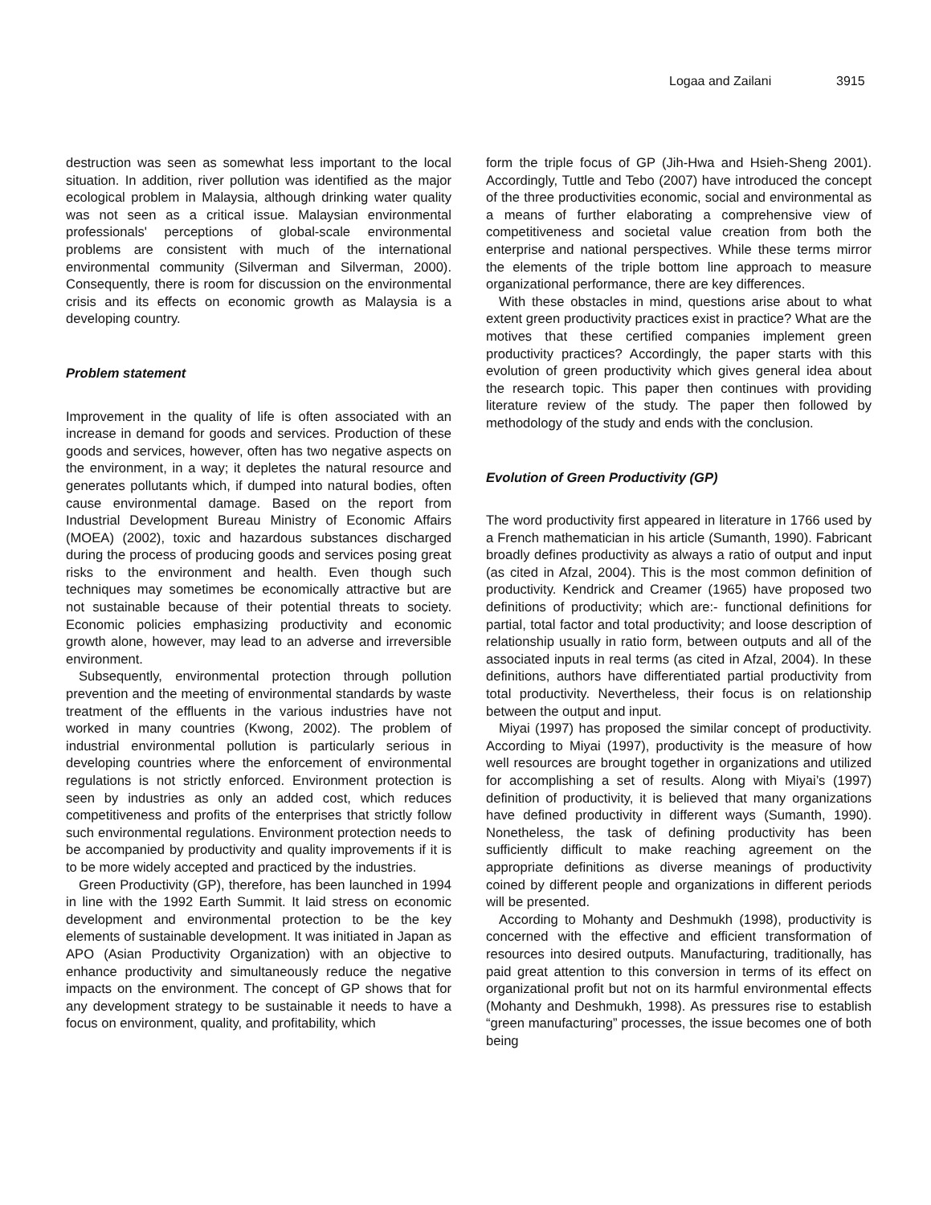Logaa and Zailani 3915
destruction was seen as somewhat less important to the local situation. In addition, river pollution was identified as the major ecological problem in Malaysia, although drinking water quality was not seen as a critical issue. Malaysian environmental professionals' perceptions of global-scale environmental problems are consistent with much of the international environmental community (Silverman and Silverman, 2000). Consequently, there is room for discussion on the environmental crisis and its effects on economic growth as Malaysia is a developing country.
Problem statement
Improvement in the quality of life is often associated with an increase in demand for goods and services. Production of these goods and services, however, often has two negative aspects on the environment, in a way; it depletes the natural resource and generates pollutants which, if dumped into natural bodies, often cause environmental damage. Based on the report from Industrial Development Bureau Ministry of Economic Affairs (MOEA) (2002), toxic and hazardous substances discharged during the process of producing goods and services posing great risks to the environment and health. Even though such techniques may sometimes be economically attractive but are not sustainable because of their potential threats to society. Economic policies emphasizing productivity and economic growth alone, however, may lead to an adverse and irreversible environment.
Subsequently, environmental protection through pollution prevention and the meeting of environmental standards by waste treatment of the effluents in the various industries have not worked in many countries (Kwong, 2002). The problem of industrial environmental pollution is particularly serious in developing countries where the enforcement of environmental regulations is not strictly enforced. Environment protection is seen by industries as only an added cost, which reduces competitiveness and profits of the enterprises that strictly follow such environmental regulations. Environment protection needs to be accompanied by productivity and quality improvements if it is to be more widely accepted and practiced by the industries.
Green Productivity (GP), therefore, has been launched in 1994 in line with the 1992 Earth Summit. It laid stress on economic development and environmental protection to be the key elements of sustainable development. It was initiated in Japan as APO (Asian Productivity Organization) with an objective to enhance productivity and simultaneously reduce the negative impacts on the environment. The concept of GP shows that for any development strategy to be sustainable it needs to have a focus on environment, quality, and profitability, which
form the triple focus of GP (Jih-Hwa and Hsieh-Sheng 2001). Accordingly, Tuttle and Tebo (2007) have introduced the concept of the three productivities economic, social and environmental as a means of further elaborating a comprehensive view of competitiveness and societal value creation from both the enterprise and national perspectives. While these terms mirror the elements of the triple bottom line approach to measure organizational performance, there are key differences.
With these obstacles in mind, questions arise about to what extent green productivity practices exist in practice? What are the motives that these certified companies implement green productivity practices? Accordingly, the paper starts with this evolution of green productivity which gives general idea about the research topic. This paper then continues with providing literature review of the study. The paper then followed by methodology of the study and ends with the conclusion.
Evolution of Green Productivity (GP)
The word productivity first appeared in literature in 1766 used by a French mathematician in his article (Sumanth, 1990). Fabricant broadly defines productivity as always a ratio of output and input (as cited in Afzal, 2004). This is the most common definition of productivity. Kendrick and Creamer (1965) have proposed two definitions of productivity; which are:- functional definitions for partial, total factor and total productivity; and loose description of relationship usually in ratio form, between outputs and all of the associated inputs in real terms (as cited in Afzal, 2004). In these definitions, authors have differentiated partial productivity from total productivity. Nevertheless, their focus is on relationship between the output and input.
Miyai (1997) has proposed the similar concept of productivity. According to Miyai (1997), productivity is the measure of how well resources are brought together in organizations and utilized for accomplishing a set of results. Along with Miyai’s (1997) definition of productivity, it is believed that many organizations have defined productivity in different ways (Sumanth, 1990). Nonetheless, the task of defining productivity has been sufficiently difficult to make reaching agreement on the appropriate definitions as diverse meanings of productivity coined by different people and organizations in different periods will be presented.
According to Mohanty and Deshmukh (1998), productivity is concerned with the effective and efficient transformation of resources into desired outputs. Manufacturing, traditionally, has paid great attention to this conversion in terms of its effect on organizational profit but not on its harmful environmental effects (Mohanty and Deshmukh, 1998). As pressures rise to establish “green manufacturing” processes, the issue becomes one of both being